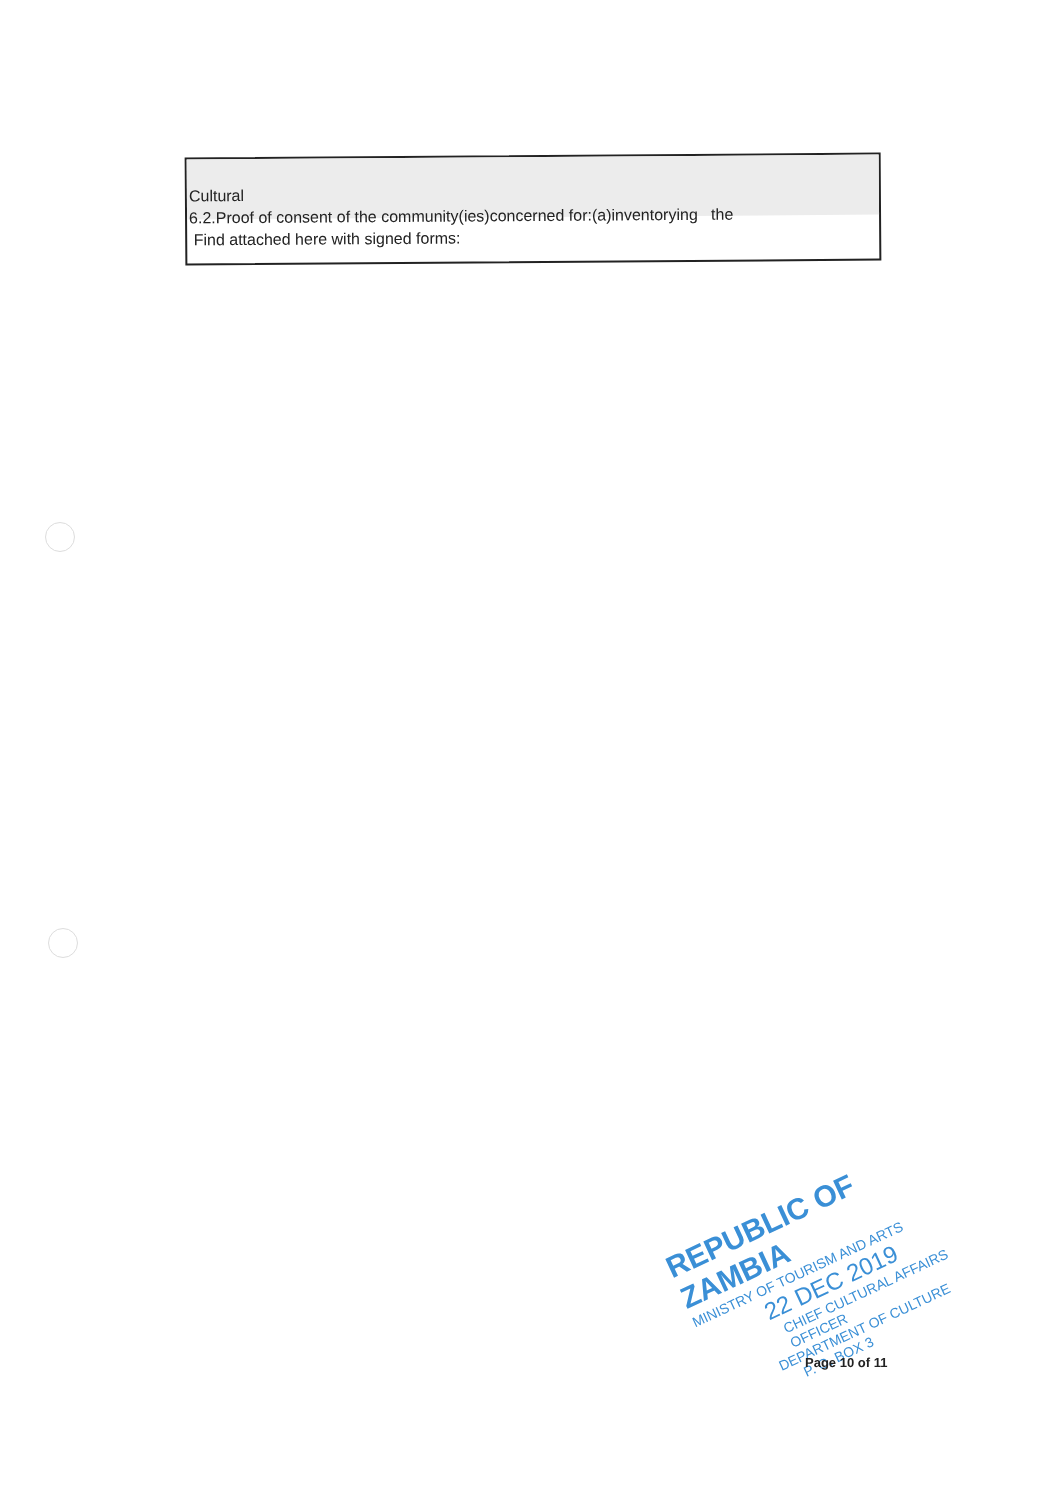Cultural
6.2.Proof of consent of the community(ies)concerned for:(a)inventorying the
Find attached here with signed forms:
REPUBLIC OF ZAMBIA
MINISTRY OF TOURISM AND ARTS
22 DEC 2019
CHIEF CULTURAL AFFAIRS OFFICER
DEPARTMENT OF CULTURE
P. O. BOX 3
Page 10 of 11